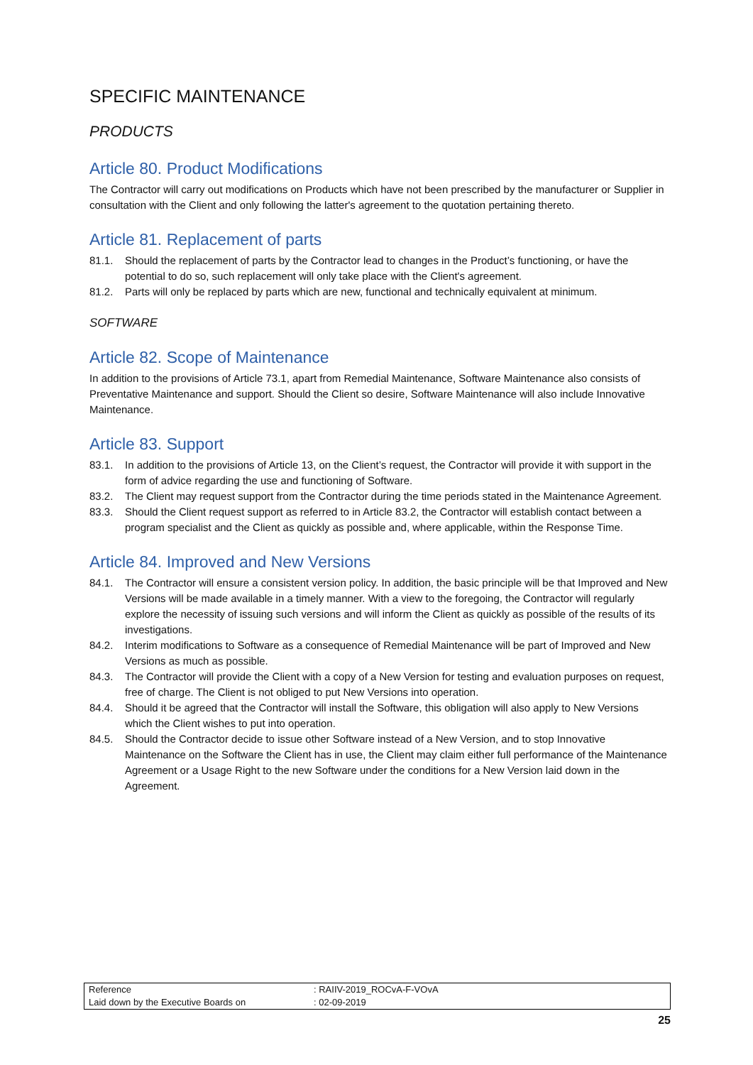SPECIFIC MAINTENANCE
PRODUCTS
Article 80. Product Modifications
The Contractor will carry out modifications on Products which have not been prescribed by the manufacturer or Supplier in consultation with the Client and only following the latter's agreement to the quotation pertaining thereto.
Article 81. Replacement of parts
81.1. Should the replacement of parts by the Contractor lead to changes in the Product’s functioning, or have the potential to do so, such replacement will only take place with the Client's agreement.
81.2. Parts will only be replaced by parts which are new, functional and technically equivalent at minimum.
SOFTWARE
Article 82. Scope of Maintenance
In addition to the provisions of Article 73.1, apart from Remedial Maintenance, Software Maintenance also consists of Preventative Maintenance and support. Should the Client so desire, Software Maintenance will also include Innovative Maintenance.
Article 83. Support
83.1. In addition to the provisions of Article 13, on the Client’s request, the Contractor will provide it with support in the form of advice regarding the use and functioning of Software.
83.2. The Client may request support from the Contractor during the time periods stated in the Maintenance Agreement.
83.3. Should the Client request support as referred to in Article 83.2, the Contractor will establish contact between a program specialist and the Client as quickly as possible and, where applicable, within the Response Time.
Article 84. Improved and New Versions
84.1. The Contractor will ensure a consistent version policy. In addition, the basic principle will be that Improved and New Versions will be made available in a timely manner. With a view to the foregoing, the Contractor will regularly explore the necessity of issuing such versions and will inform the Client as quickly as possible of the results of its investigations.
84.2. Interim modifications to Software as a consequence of Remedial Maintenance will be part of Improved and New Versions as much as possible.
84.3. The Contractor will provide the Client with a copy of a New Version for testing and evaluation purposes on request, free of charge. The Client is not obliged to put New Versions into operation.
84.4. Should it be agreed that the Contractor will install the Software, this obligation will also apply to New Versions which the Client wishes to put into operation.
84.5. Should the Contractor decide to issue other Software instead of a New Version, and to stop Innovative Maintenance on the Software the Client has in use, the Client may claim either full performance of the Maintenance Agreement or a Usage Right to the new Software under the conditions for a New Version laid down in the Agreement.
| Reference | : RAIIV-2019_ROCvA-F-VOvA |
| Laid down by the Executive Boards on | : 02-09-2019 |
25